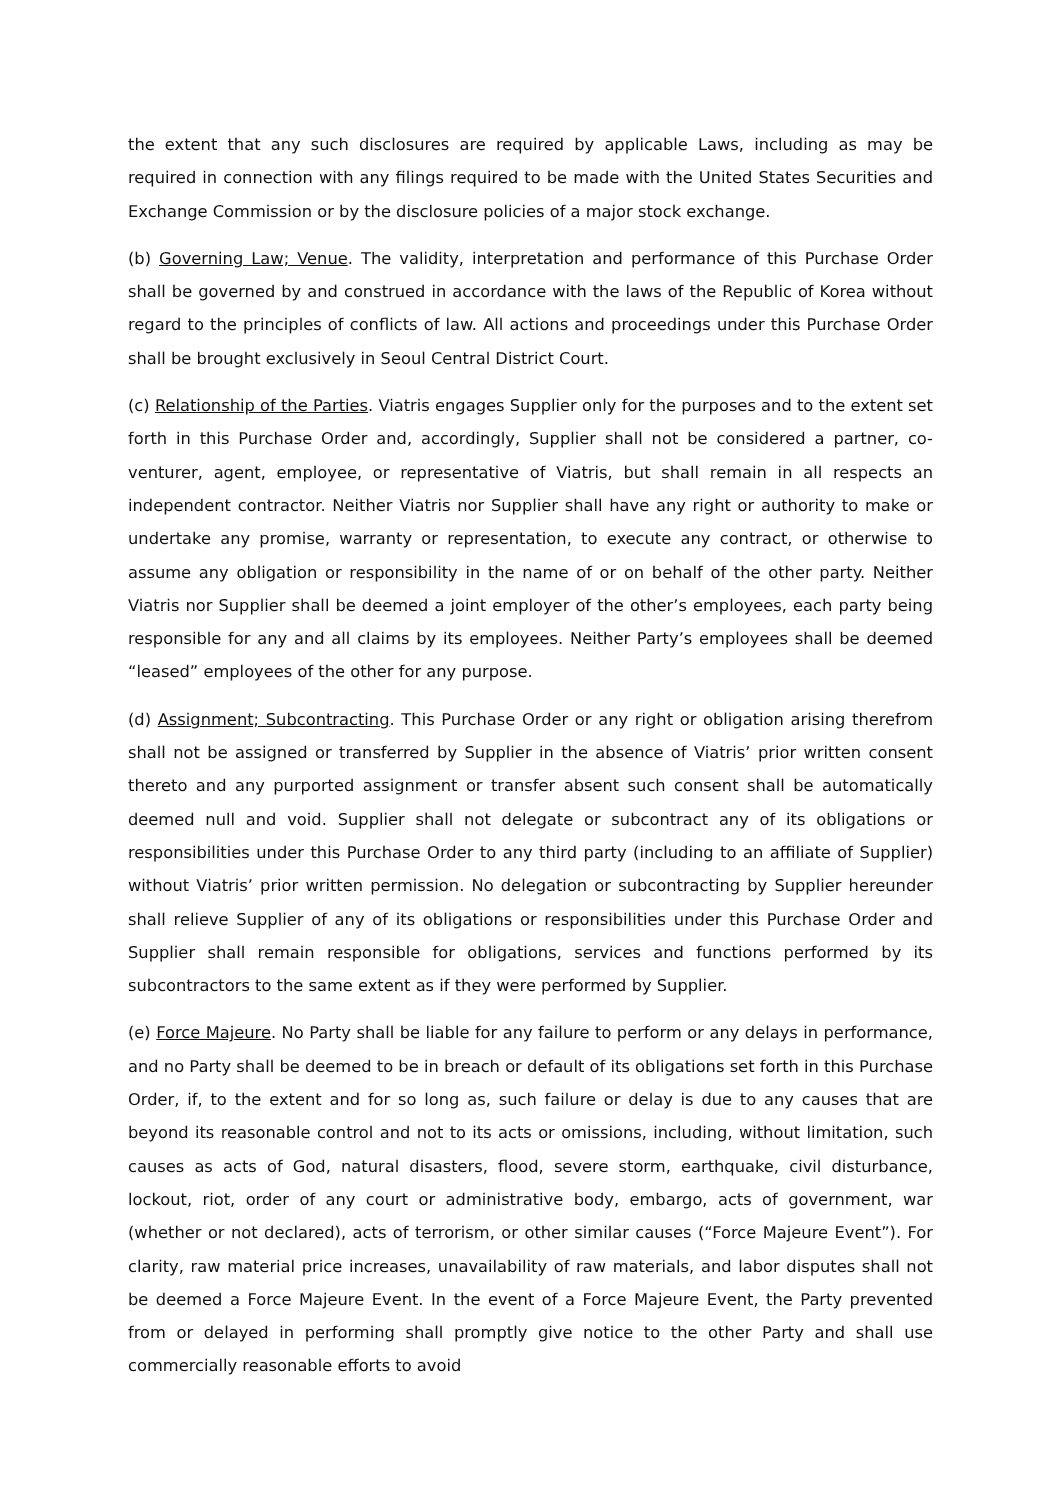the extent that any such disclosures are required by applicable Laws, including as may be required in connection with any filings required to be made with the United States Securities and Exchange Commission or by the disclosure policies of a major stock exchange.
(b) Governing Law; Venue. The validity, interpretation and performance of this Purchase Order shall be governed by and construed in accordance with the laws of the Republic of Korea without regard to the principles of conflicts of law. All actions and proceedings under this Purchase Order shall be brought exclusively in Seoul Central District Court.
(c) Relationship of the Parties. Viatris engages Supplier only for the purposes and to the extent set forth in this Purchase Order and, accordingly, Supplier shall not be considered a partner, co-venturer, agent, employee, or representative of Viatris, but shall remain in all respects an independent contractor. Neither Viatris nor Supplier shall have any right or authority to make or undertake any promise, warranty or representation, to execute any contract, or otherwise to assume any obligation or responsibility in the name of or on behalf of the other party. Neither Viatris nor Supplier shall be deemed a joint employer of the other’s employees, each party being responsible for any and all claims by its employees. Neither Party’s employees shall be deemed “leased” employees of the other for any purpose.
(d) Assignment; Subcontracting. This Purchase Order or any right or obligation arising therefrom shall not be assigned or transferred by Supplier in the absence of Viatris’ prior written consent thereto and any purported assignment or transfer absent such consent shall be automatically deemed null and void. Supplier shall not delegate or subcontract any of its obligations or responsibilities under this Purchase Order to any third party (including to an affiliate of Supplier) without Viatris’ prior written permission. No delegation or subcontracting by Supplier hereunder shall relieve Supplier of any of its obligations or responsibilities under this Purchase Order and Supplier shall remain responsible for obligations, services and functions performed by its subcontractors to the same extent as if they were performed by Supplier.
(e) Force Majeure. No Party shall be liable for any failure to perform or any delays in performance, and no Party shall be deemed to be in breach or default of its obligations set forth in this Purchase Order, if, to the extent and for so long as, such failure or delay is due to any causes that are beyond its reasonable control and not to its acts or omissions, including, without limitation, such causes as acts of God, natural disasters, flood, severe storm, earthquake, civil disturbance, lockout, riot, order of any court or administrative body, embargo, acts of government, war (whether or not declared), acts of terrorism, or other similar causes (“Force Majeure Event”). For clarity, raw material price increases, unavailability of raw materials, and labor disputes shall not be deemed a Force Majeure Event. In the event of a Force Majeure Event, the Party prevented from or delayed in performing shall promptly give notice to the other Party and shall use commercially reasonable efforts to avoid